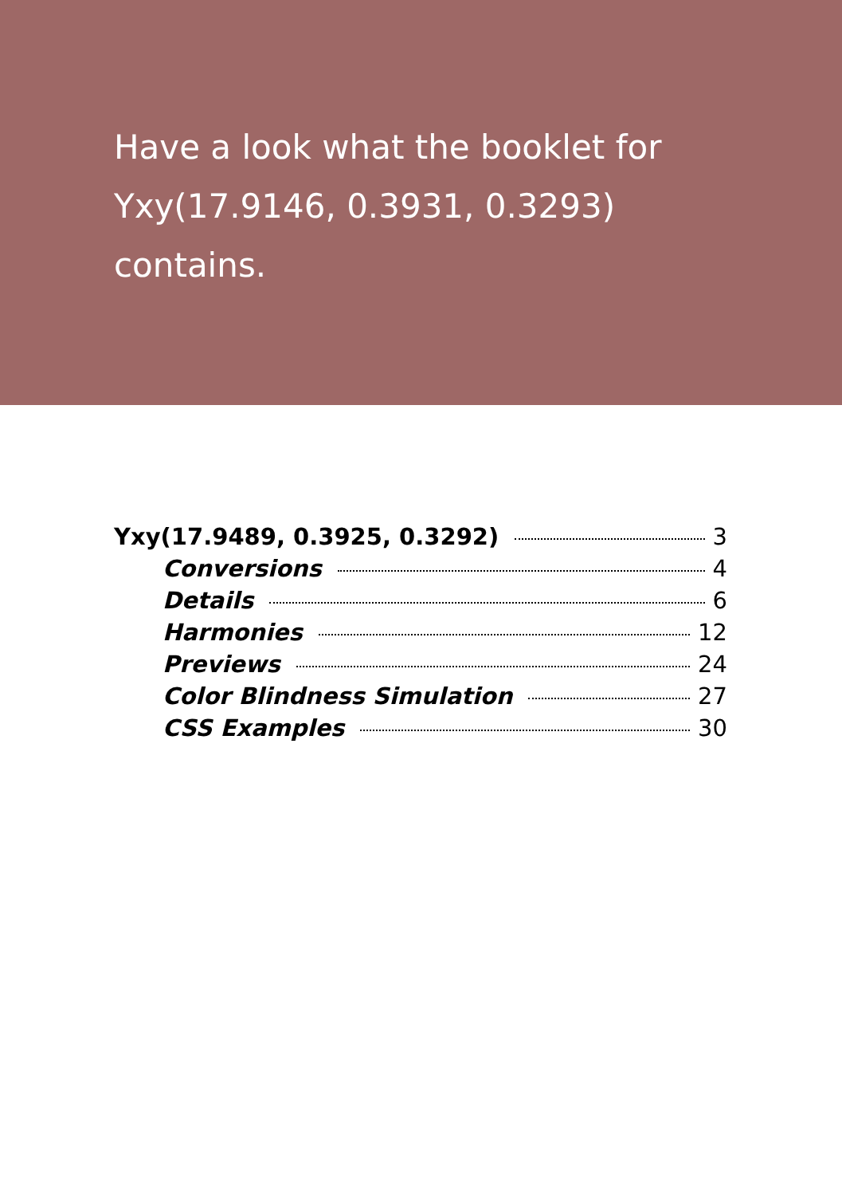Have a look what the booklet for Yxy(17.9146, 0.3931, 0.3293) contains.
Yxy(17.9489, 0.3925, 0.3292) 3
Conversions 4
Details 6
Harmonies 12
Previews 24
Color Blindness Simulation 27
CSS Examples 30